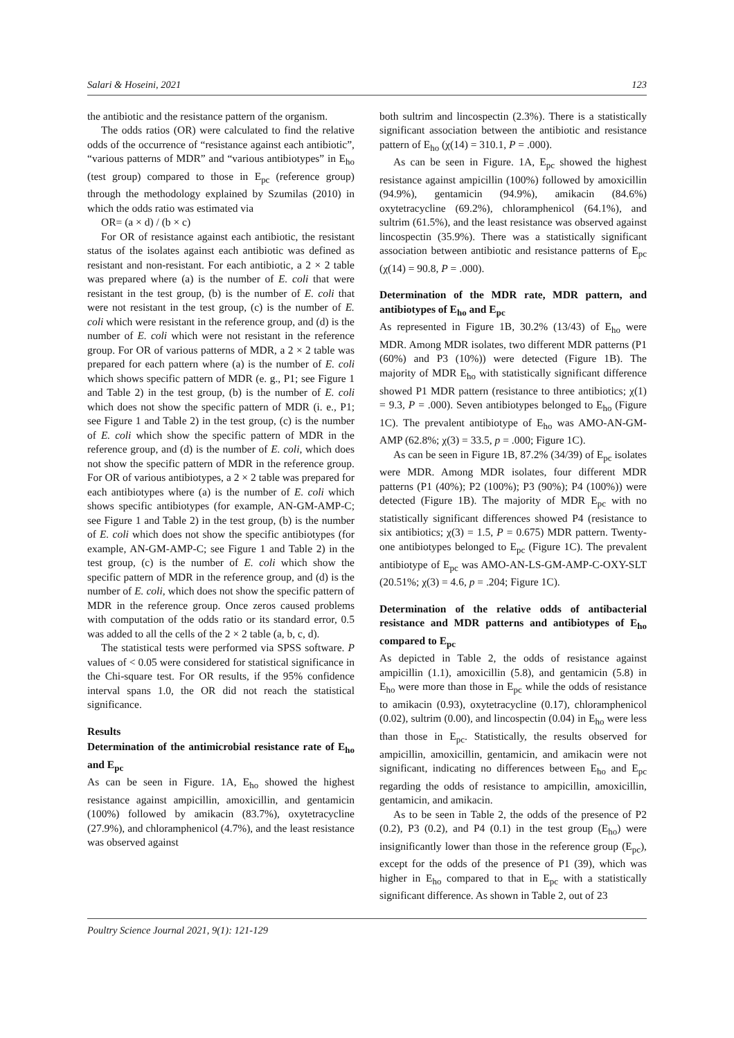Salari & Hoseini, 2021 123
the antibiotic and the resistance pattern of the organism.
The odds ratios (OR) were calculated to find the relative odds of the occurrence of “resistance against each antibiotic”, “various patterns of MDR” and “various antibiotypes” in E<sub>ho</sub> (test group) compared to those in E<sub>pc</sub> (reference group) through the methodology explained by Szumilas (2010) in which the odds ratio was estimated via
OR= (a × d) / (b × c)
For OR of resistance against each antibiotic, the resistant status of the isolates against each antibiotic was defined as resistant and non-resistant. For each antibiotic, a 2 × 2 table was prepared where (a) is the number of E. coli that were resistant in the test group, (b) is the number of E. coli that were not resistant in the test group, (c) is the number of E. coli which were resistant in the reference group, and (d) is the number of E. coli which were not resistant in the reference group. For OR of various patterns of MDR, a 2 × 2 table was prepared for each pattern where (a) is the number of E. coli which shows specific pattern of MDR (e. g., P1; see Figure 1 and Table 2) in the test group, (b) is the number of E. coli which does not show the specific pattern of MDR (i. e., P1; see Figure 1 and Table 2) in the test group, (c) is the number of E. coli which show the specific pattern of MDR in the reference group, and (d) is the number of E. coli, which does not show the specific pattern of MDR in the reference group. For OR of various antibiotypes, a 2 × 2 table was prepared for each antibiotypes where (a) is the number of E. coli which shows specific antibiotypes (for example, AN-GM-AMP-C; see Figure 1 and Table 2) in the test group, (b) is the number of E. coli which does not show the specific antibiotypes (for example, AN-GM-AMP-C; see Figure 1 and Table 2) in the test group, (c) is the number of E. coli which show the specific pattern of MDR in the reference group, and (d) is the number of E. coli, which does not show the specific pattern of MDR in the reference group. Once zeros caused problems with computation of the odds ratio or its standard error, 0.5 was added to all the cells of the 2 × 2 table (a, b, c, d).
The statistical tests were performed via SPSS software. P values of < 0.05 were considered for statistical significance in the Chi-square test. For OR results, if the 95% confidence interval spans 1.0, the OR did not reach the statistical significance.
Results
Determination of the antimicrobial resistance rate of E<sub>ho</sub> and E<sub>pc</sub>
As can be seen in Figure. 1A, E<sub>ho</sub> showed the highest resistance against ampicillin, amoxicillin, and gentamicin (100%) followed by amikacin (83.7%), oxytetracycline (27.9%), and chloramphenicol (4.7%), and the least resistance was observed against
both sultrim and lincospectin (2.3%). There is a statistically significant association between the antibiotic and resistance pattern of E<sub>ho</sub> (χ(14) = 310.1, P = .000).
As can be seen in Figure. 1A, E<sub>pc</sub> showed the highest resistance against ampicillin (100%) followed by amoxicillin (94.9%), gentamicin (94.9%), amikacin (84.6%) oxytetracycline (69.2%), chloramphenicol (64.1%), and sultrim (61.5%), and the least resistance was observed against lincospectin (35.9%). There was a statistically significant association between antibiotic and resistance patterns of E<sub>pc</sub> (χ(14) = 90.8, P = .000).
Determination of the MDR rate, MDR pattern, and antibiotypes of E<sub>ho</sub> and E<sub>pc</sub>
As represented in Figure 1B, 30.2% (13/43) of E<sub>ho</sub> were MDR. Among MDR isolates, two different MDR patterns (P1 (60%) and P3 (10%)) were detected (Figure 1B). The majority of MDR E<sub>ho</sub> with statistically significant difference showed P1 MDR pattern (resistance to three antibiotics; χ(1) = 9.3, P = .000). Seven antibiotypes belonged to E<sub>ho</sub> (Figure 1C). The prevalent antibiotype of E<sub>ho</sub> was AMO-AN-GM-AMP (62.8%; χ(3) = 33.5, p = .000; Figure 1C).
As can be seen in Figure 1B, 87.2% (34/39) of E<sub>pc</sub> isolates were MDR. Among MDR isolates, four different MDR patterns (P1 (40%); P2 (100%); P3 (90%); P4 (100%)) were detected (Figure 1B). The majority of MDR E<sub>pc</sub> with no statistically significant differences showed P4 (resistance to six antibiotics; χ(3) = 1.5, P = 0.675) MDR pattern. Twenty-one antibiotypes belonged to E<sub>pc</sub> (Figure 1C). The prevalent antibiotype of E<sub>pc</sub> was AMO-AN-LS-GM-AMP-C-OXY-SLT (20.51%; χ(3) = 4.6, p = .204; Figure 1C).
Determination of the relative odds of antibacterial resistance and MDR patterns and antibiotypes of E<sub>ho</sub> compared to E<sub>pc</sub>
As depicted in Table 2, the odds of resistance against ampicillin (1.1), amoxicillin (5.8), and gentamicin (5.8) in E<sub>ho</sub> were more than those in E<sub>pc</sub> while the odds of resistance to amikacin (0.93), oxytetracycline (0.17), chloramphenicol (0.02), sultrim (0.00), and lincospectin (0.04) in E<sub>ho</sub> were less than those in E<sub>pc</sub>. Statistically, the results observed for ampicillin, amoxicillin, gentamicin, and amikacin were not significant, indicating no differences between E<sub>ho</sub> and E<sub>pc</sub> regarding the odds of resistance to ampicillin, amoxicillin, gentamicin, and amikacin.
As to be seen in Table 2, the odds of the presence of P2 (0.2), P3 (0.2), and P4 (0.1) in the test group (E<sub>ho</sub>) were insignificantly lower than those in the reference group (E<sub>pc</sub>), except for the odds of the presence of P1 (39), which was higher in E<sub>ho</sub> compared to that in E<sub>pc</sub> with a statistically significant difference. As shown in Table 2, out of 23
Poultry Science Journal 2021, 9(1): 121-129